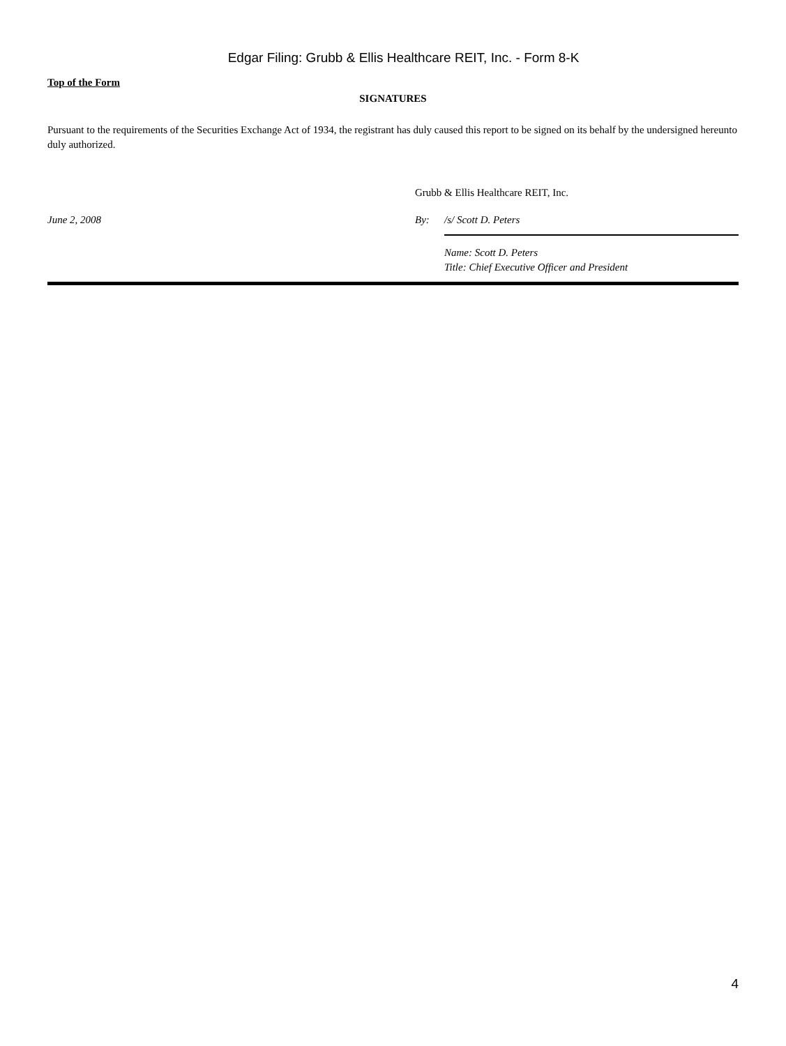Edgar Filing: Grubb & Ellis Healthcare REIT, Inc. - Form 8-K
Top of the Form
SIGNATURES
Pursuant to the requirements of the Securities Exchange Act of 1934, the registrant has duly caused this report to be signed on its behalf by the undersigned hereunto duly authorized.
Grubb & Ellis Healthcare REIT, Inc.
June 2, 2008 By: /s/ Scott D. Peters
Name: Scott D. Peters
Title: Chief Executive Officer and President
4